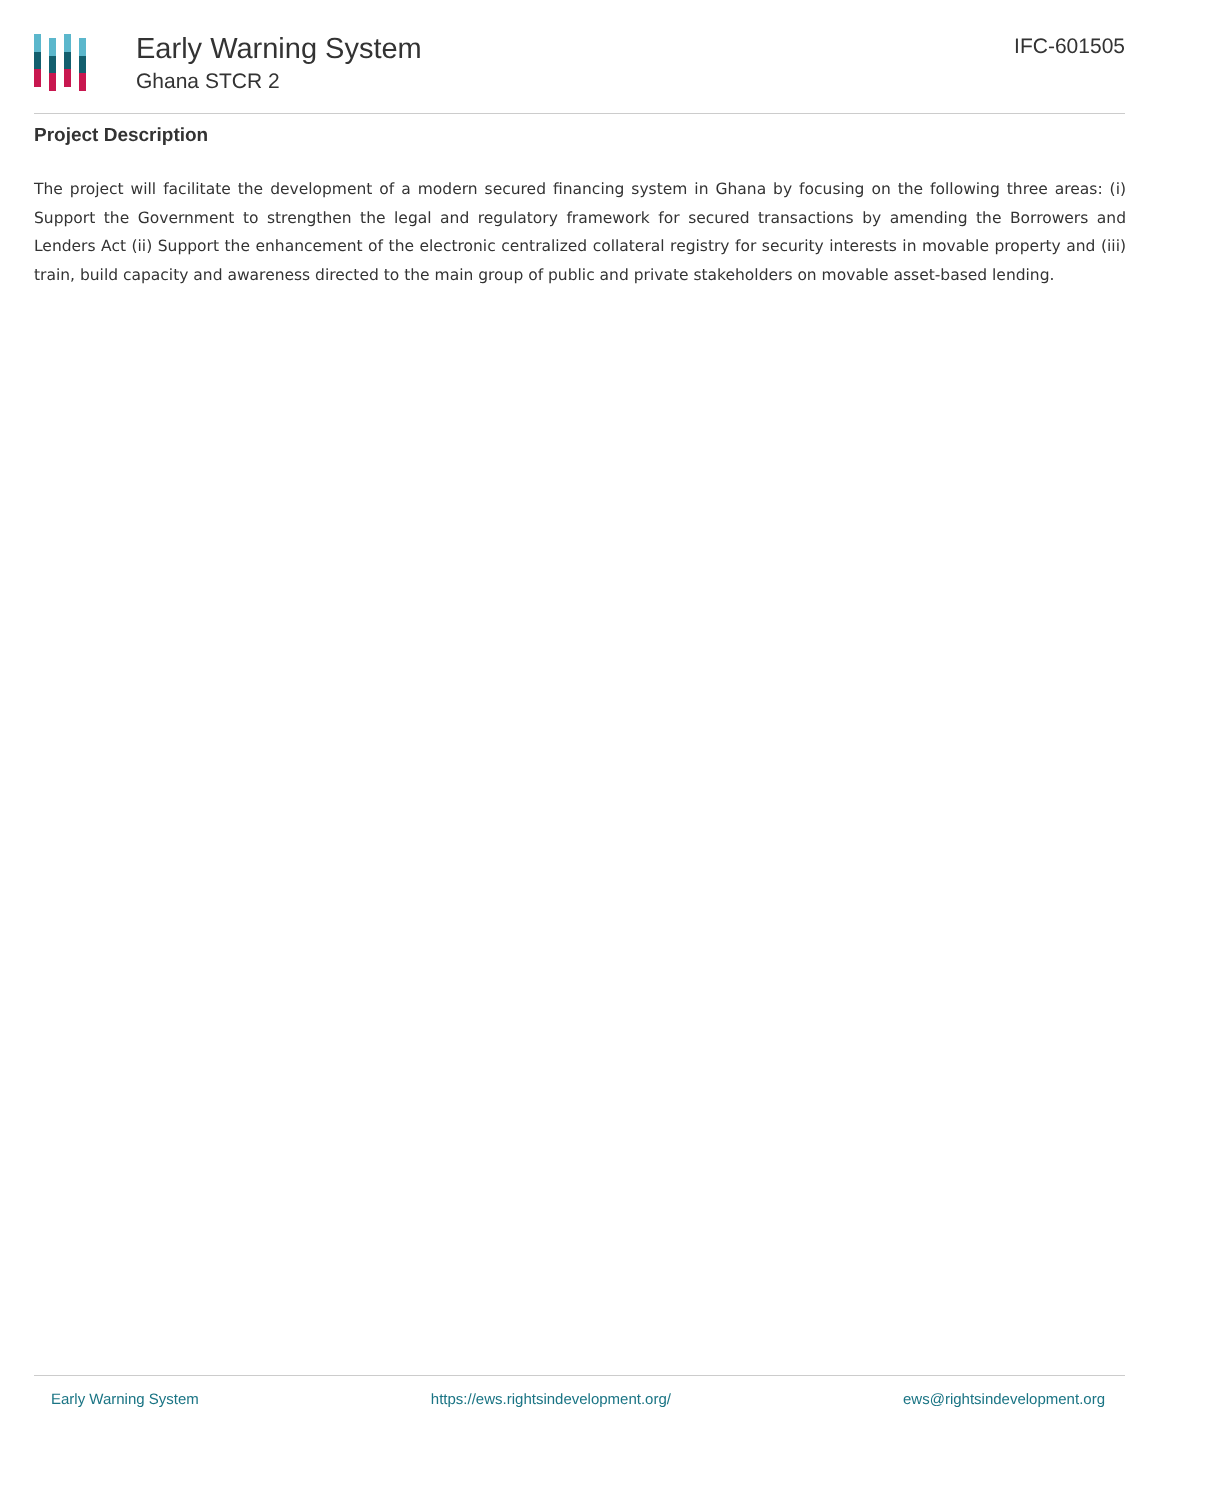Early Warning System
Ghana STCR 2
IFC-601505
Project Description
The project will facilitate the development of a modern secured financing system in Ghana by focusing on the following three areas: (i) Support the Government to strengthen the legal and regulatory framework for secured transactions by amending the Borrowers and Lenders Act (ii) Support the enhancement of the electronic centralized collateral registry for security interests in movable property and (iii) train, build capacity and awareness directed to the main group of public and private stakeholders on movable asset-based lending.
Early Warning System https://ews.rightsindevelopment.org/ ews@rightsindevelopment.org